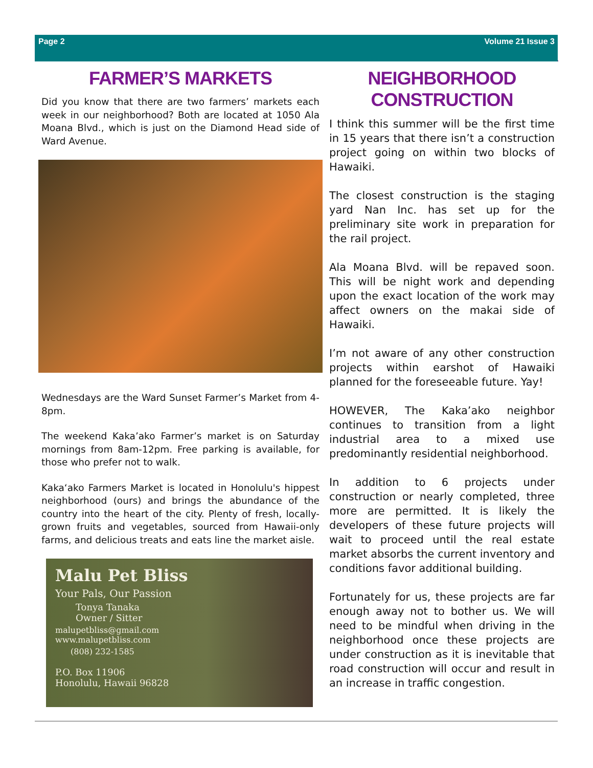Page 2 Volume 21 Issue 3
FARMER’S MARKETS
Did you know that there are two farmers’ markets each week in our neighborhood? Both are located at 1050 Ala Moana Blvd., which is just on the Diamond Head side of Ward Avenue.
Wednesdays are the Ward Sunset Farmer’s Market from 4-8pm.
The weekend Kaka’ako Farmer’s market is on Saturday mornings from 8am-12pm. Free parking is available, for those who prefer not to walk.
Kaka‘ako Farmers Market is located in Honolulu's hippest neighborhood (ours) and brings the abundance of the country into the heart of the city. Plenty of fresh, locally-grown fruits and vegetables, sourced from Hawaii-only farms, and delicious treats and eats line the market aisle.
Malu Pet Bliss
Your Pals, Our Passion
Tonya Tanaka
Owner / Sitter
malupetbliss@gmail.com
www.malupetbliss.com
(808) 232-1585
P.O. Box 11906
Honolulu, Hawaii 96828
NEIGHBORHOOD CONSTRUCTION
I think this summer will be the first time in 15 years that there isn’t a construction project going on within two blocks of Hawaiki.
The closest construction is the staging yard Nan Inc. has set up for the preliminary site work in preparation for the rail project.
Ala Moana Blvd. will be repaved soon. This will be night work and depending upon the exact location of the work may affect owners on the makai side of Hawaiki.
I’m not aware of any other construction projects within earshot of Hawaiki planned for the foreseeable future. Yay!
HOWEVER, The Kaka’ako neighbor continues to transition from a light industrial area to a mixed use predominantly residential neighborhood.
In addition to 6 projects under construction or nearly completed, three more are permitted. It is likely the developers of these future projects will wait to proceed until the real estate market absorbs the current inventory and conditions favor additional building.
Fortunately for us, these projects are far enough away not to bother us. We will need to be mindful when driving in the neighborhood once these projects are under construction as it is inevitable that road construction will occur and result in an increase in traffic congestion.